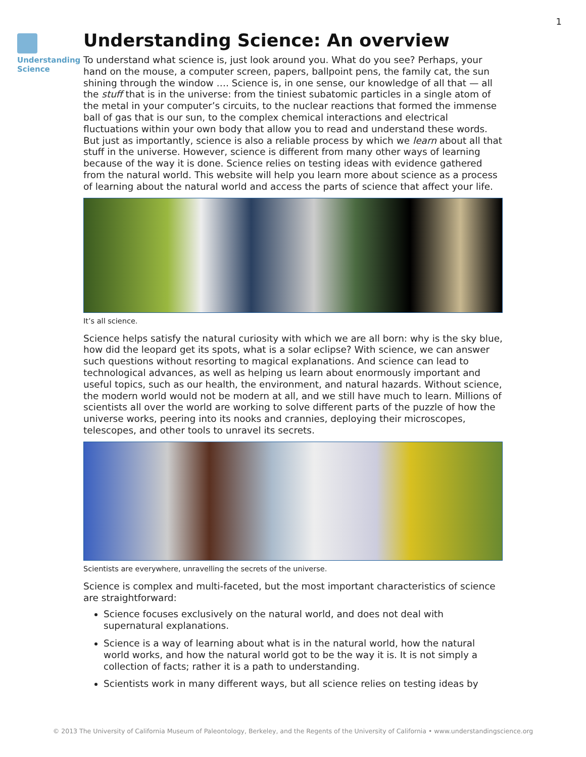1
Understanding
Science
Understanding Science: An overview
To understand what science is, just look around you. What do you see? Perhaps, your hand on the mouse, a computer screen, papers, ballpoint pens, the family cat, the sun shining through the window …. Science is, in one sense, our knowledge of all that — all the stuff that is in the universe: from the tiniest subatomic particles in a single atom of the metal in your computer’s circuits, to the nuclear reactions that formed the immense ball of gas that is our sun, to the complex chemical interactions and electrical fluctuations within your own body that allow you to read and understand these words. But just as importantly, science is also a reliable process by which we learn about all that stuff in the universe. However, science is different from many other ways of learning because of the way it is done. Science relies on testing ideas with evidence gathered from the natural world. This website will help you learn more about science as a process of learning about the natural world and access the parts of science that affect your life.
It’s all science.
Science helps satisfy the natural curiosity with which we are all born: why is the sky blue, how did the leopard get its spots, what is a solar eclipse? With science, we can answer such questions without resorting to magical explanations. And science can lead to technological advances, as well as helping us learn about enormously important and useful topics, such as our health, the environment, and natural hazards. Without science, the modern world would not be modern at all, and we still have much to learn. Millions of scientists all over the world are working to solve different parts of the puzzle of how the universe works, peering into its nooks and crannies, deploying their microscopes, telescopes, and other tools to unravel its secrets.
Scientists are everywhere, unravelling the secrets of the universe.
Science is complex and multi-faceted, but the most important characteristics of science are straightforward:
Science focuses exclusively on the natural world, and does not deal with supernatural explanations.
Science is a way of learning about what is in the natural world, how the natural world works, and how the natural world got to be the way it is. It is not simply a collection of facts; rather it is a path to understanding.
Scientists work in many different ways, but all science relies on testing ideas by
© 2013 The University of California Museum of Paleontology, Berkeley, and the Regents of the University of California • www.understandingscience.org